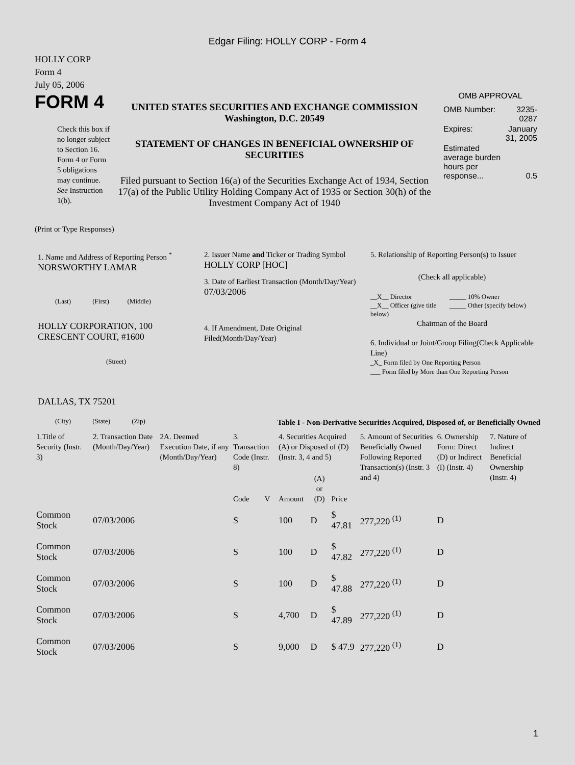Edgar Filing: HOLLY CORP - Form 4
HOLLY CORP
Form 4
July 05, 2006
FORM 4
Check this box if no longer subject to Section 16. Form 4 or Form 5 obligations may continue. See Instruction 1(b).
UNITED STATES SECURITIES AND EXCHANGE COMMISSION
Washington, D.C. 20549
STATEMENT OF CHANGES IN BENEFICIAL OWNERSHIP OF SECURITIES
Filed pursuant to Section 16(a) of the Securities Exchange Act of 1934, Section 17(a) of the Public Utility Holding Company Act of 1935 or Section 30(h) of the Investment Company Act of 1940
OMB APPROVAL
| OMB Number: | 3235-0287 |
| Expires: | January 31, 2005 |
| Estimated average burden hours per response... | 0.5 |
(Print or Type Responses)
1. Name and Address of Reporting Person <sup>*</sup>
NORSWORTHY LAMAR
(Last) (First) (Middle)
HOLLY CORPORATION, 100 CRESCENT COURT, #1600
(Street)
DALLAS, TX 75201
(City) (State) (Zip)
2. Issuer Name and Ticker or Trading Symbol
HOLLY CORP [HOC]
3. Date of Earliest Transaction (Month/Day/Year)
07/03/2006
4. If Amendment, Date Original Filed(Month/Day/Year)
5. Relationship of Reporting Person(s) to Issuer
(Check all applicable)
__X__ Director
__X__ Officer (give title below)
_____ 10% Owner
_____ Other (specify below)
Chairman of the Board
6. Individual or Joint/Group Filing(Check Applicable Line)
_X_ Form filed by One Reporting Person
___ Form filed by More than One Reporting Person
Table I - Non-Derivative Securities Acquired, Disposed of, or Beneficially Owned
| 1.Title of Security (Instr. 3) | 2. Transaction Date (Month/Day/Year) | 2A. Deemed Execution Date, if any (Month/Day/Year) | 3. Transaction Code (Instr. 8) | | 4. Securities Acquired (A) or Disposed of (D) (Instr. 3, 4 and 5) | | | 5. Amount of Securities Beneficially Owned Following Reported Transaction(s) (Instr. 3 and 4) | 6. Ownership Form: Direct (D) or Indirect (I) (Instr. 4) | 7. Nature of Indirect Beneficial Ownership (Instr. 4) |
| --- | --- | --- | --- | --- | --- | --- | --- | --- | --- | --- |
| | | | Code | V | Amount | (A) or (D) | Price | | | |
| Common Stock | 07/03/2006 | | S | | 100 | D | $ 47.81 | 277,220 <sup>(1)</sup> | D | |
| Common Stock | 07/03/2006 | | S | | 100 | D | $ 47.82 | 277,220 <sup>(1)</sup> | D | |
| Common Stock | 07/03/2006 | | S | | 100 | D | $ 47.88 | 277,220 <sup>(1)</sup> | D | |
| Common Stock | 07/03/2006 | | S | | 4,700 | D | $ 47.89 | 277,220 <sup>(1)</sup> | D | |
| Common Stock | 07/03/2006 | | S | | 9,000 | D | $ 47.9 | 277,220 <sup>(1)</sup> | D | |
1